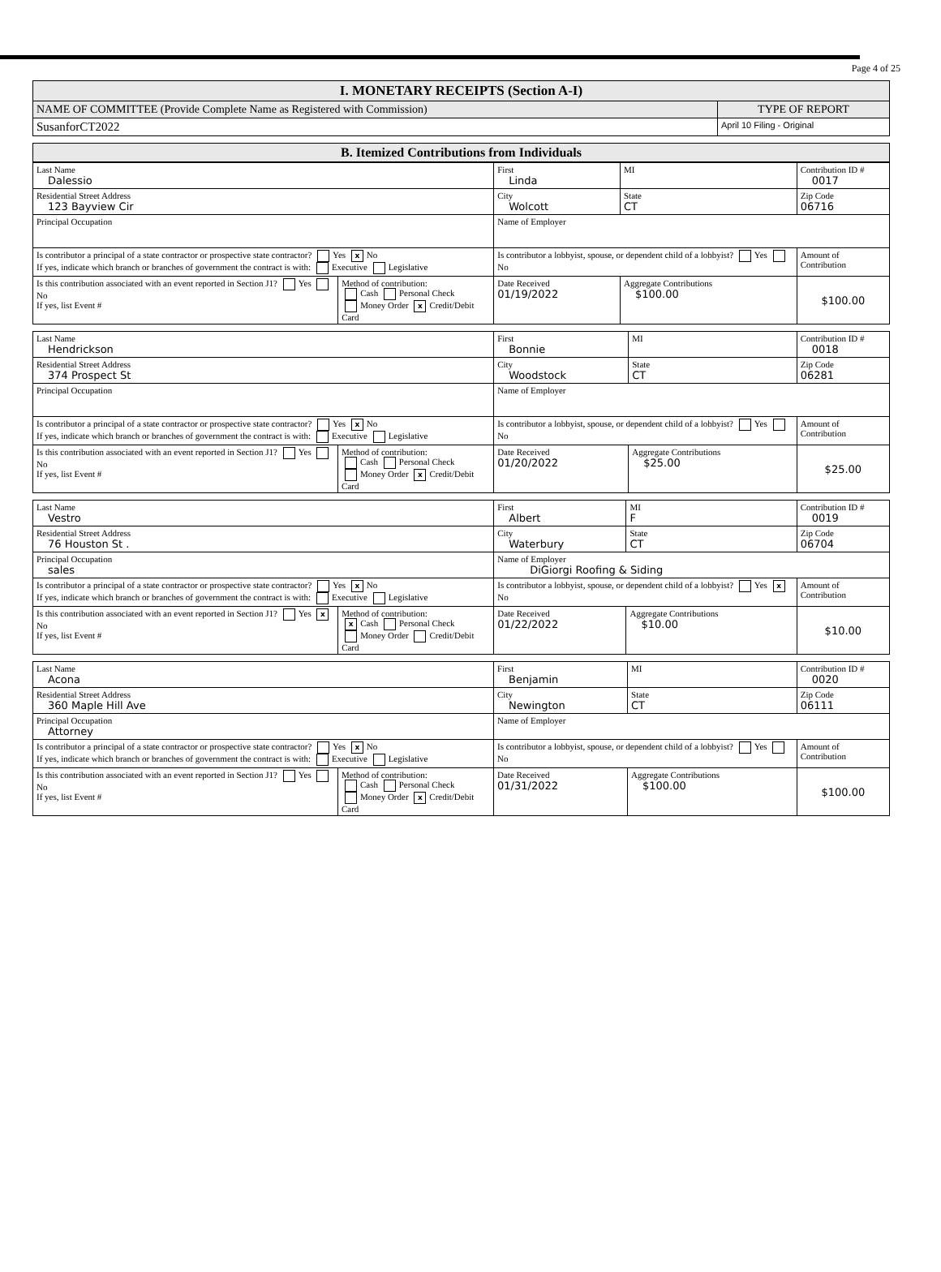Page 4 of 25
| I. MONETARY RECEIPTS (Section A-I) | |
| NAME OF COMMITTEE (Provide Complete Name as Registered with Commission) | TYPE OF REPORT |
| SusanforCT2022 | April 10 Filing - Original |
| B. Itemized Contributions from Individuals |
| Last Name Dalessio | | First Linda | | MI | Contribution ID # 0017 |
| Residential Street Address 123 Bayview Cir | | City Wolcott | | State CT | Zip Code 06716 |
| Principal Occupation | | Name of Employer | | | |
| Is contributor a principal of a state contractor or prospective state contractor? Yes x No If yes, indicate which branch or branches of government the contract is with: Executive Legislative | | Is contributor a lobbyist, spouse, or dependent child of a lobbyist? Yes No | | | Amount of Contribution |
| Is this contribution associated with an event reported in Section J1? Yes No If yes, list Event # | Method of contribution: Cash Personal Check Money Order x Credit/Debit Card | Date Received 01/19/2022 | Aggregate Contributions $100.00 | | $100.00 |
| Last Name Hendrickson | | First Bonnie | | MI | Contribution ID # 0018 |
| Residential Street Address 374 Prospect St | | City Woodstock | | State CT | Zip Code 06281 |
| Principal Occupation | | Name of Employer | | | |
| Is contributor a principal of a state contractor or prospective state contractor? Yes x No If yes, indicate which branch or branches of government the contract is with: Executive Legislative | | Is contributor a lobbyist, spouse, or dependent child of a lobbyist? Yes No | | | Amount of Contribution |
| Is this contribution associated with an event reported in Section J1? Yes No If yes, list Event # | Method of contribution: Cash Personal Check Money Order x Credit/Debit Card | Date Received 01/20/2022 | Aggregate Contributions $25.00 | | $25.00 |
| Last Name Vestro | | First Albert | | MI F | Contribution ID # 0019 |
| Residential Street Address 76 Houston St . | | City Waterbury | | State CT | Zip Code 06704 |
| Principal Occupation sales | | Name of Employer DiGiorgi Roofing & Siding | | | |
| Is contributor a principal of a state contractor or prospective state contractor? Yes x No If yes, indicate which branch or branches of government the contract is with: Executive Legislative | | Is contributor a lobbyist, spouse, or dependent child of a lobbyist? Yes x No | | | Amount of Contribution |
| Is this contribution associated with an event reported in Section J1? Yes x No If yes, list Event # | Method of contribution: x Cash Personal Check Money Order Credit/Debit Card | Date Received 01/22/2022 | Aggregate Contributions $10.00 | | $10.00 |
| Last Name Acona | | First Benjamin | | MI | Contribution ID # 0020 |
| Residential Street Address 360 Maple Hill Ave | | City Newington | | State CT | Zip Code 06111 |
| Principal Occupation Attorney | | Name of Employer | | | |
| Is contributor a principal of a state contractor or prospective state contractor? Yes x No If yes, indicate which branch or branches of government the contract is with: Executive Legislative | | Is contributor a lobbyist, spouse, or dependent child of a lobbyist? Yes No | | | Amount of Contribution |
| Is this contribution associated with an event reported in Section J1? Yes No If yes, list Event # | Method of contribution: Cash Personal Check Money Order x Credit/Debit Card | Date Received 01/31/2022 | Aggregate Contributions $100.00 | | $100.00 |